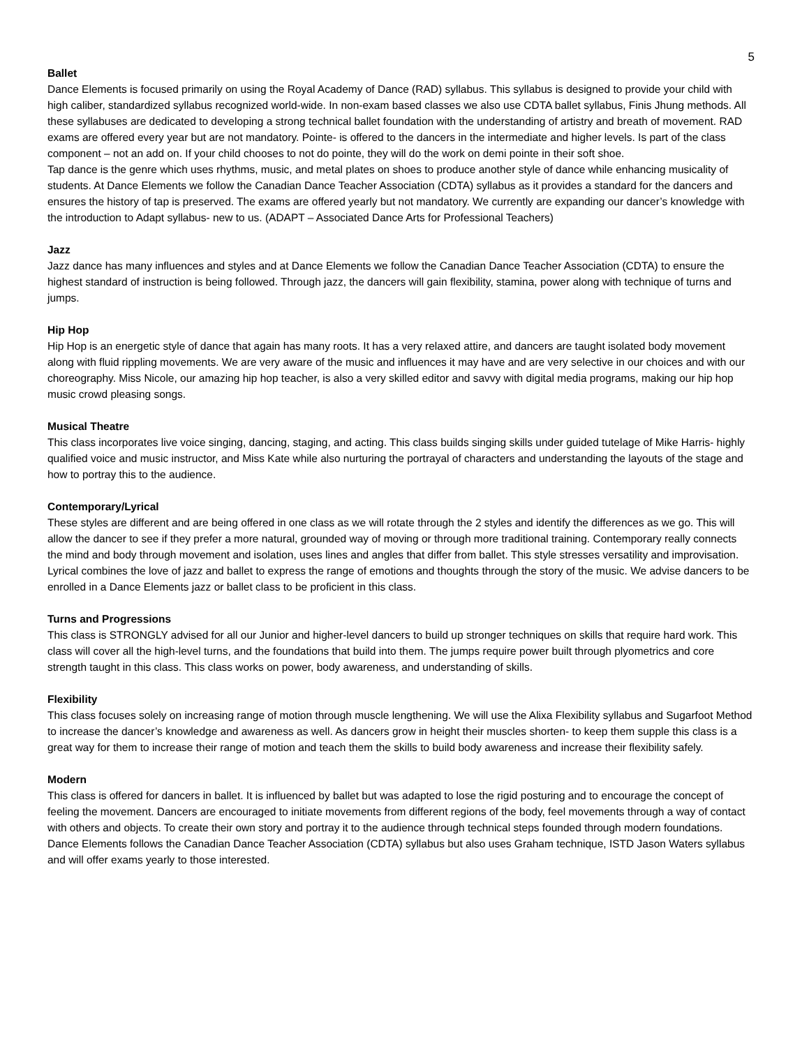5
Ballet
Dance Elements is focused primarily on using the Royal Academy of Dance (RAD) syllabus. This syllabus is designed to provide your child with high caliber, standardized syllabus recognized world-wide. In non-exam based classes we also use CDTA ballet syllabus, Finis Jhung methods. All these syllabuses are dedicated to developing a strong technical ballet foundation with the understanding of artistry and breath of movement. RAD exams are offered every year but are not mandatory. Pointe- is offered to the dancers in the intermediate and higher levels. Is part of the class component – not an add on. If your child chooses to not do pointe, they will do the work on demi pointe in their soft shoe.
Tap dance is the genre which uses rhythms, music, and metal plates on shoes to produce another style of dance while enhancing musicality of students. At Dance Elements we follow the Canadian Dance Teacher Association (CDTA) syllabus as it provides a standard for the dancers and ensures the history of tap is preserved. The exams are offered yearly but not mandatory. We currently are expanding our dancer’s knowledge with the introduction to Adapt syllabus- new to us. (ADAPT – Associated Dance Arts for Professional Teachers)
Jazz
Jazz dance has many influences and styles and at Dance Elements we follow the Canadian Dance Teacher Association (CDTA) to ensure the highest standard of instruction is being followed. Through jazz, the dancers will gain flexibility, stamina, power along with technique of turns and jumps.
Hip Hop
Hip Hop is an energetic style of dance that again has many roots. It has a very relaxed attire, and dancers are taught isolated body movement along with fluid rippling movements. We are very aware of the music and influences it may have and are very selective in our choices and with our choreography. Miss Nicole, our amazing hip hop teacher, is also a very skilled editor and savvy with digital media programs, making our hip hop music crowd pleasing songs.
Musical Theatre
This class incorporates live voice singing, dancing, staging, and acting. This class builds singing skills under guided tutelage of Mike Harris- highly qualified voice and music instructor, and Miss Kate while also nurturing the portrayal of characters and understanding the layouts of the stage and how to portray this to the audience.
Contemporary/Lyrical
These styles are different and are being offered in one class as we will rotate through the 2 styles and identify the differences as we go. This will allow the dancer to see if they prefer a more natural, grounded way of moving or through more traditional training. Contemporary really connects the mind and body through movement and isolation, uses lines and angles that differ from ballet. This style stresses versatility and improvisation. Lyrical combines the love of jazz and ballet to express the range of emotions and thoughts through the story of the music. We advise dancers to be enrolled in a Dance Elements jazz or ballet class to be proficient in this class.
Turns and Progressions
This class is STRONGLY advised for all our Junior and higher-level dancers to build up stronger techniques on skills that require hard work. This class will cover all the high-level turns, and the foundations that build into them. The jumps require power built through plyometrics and core strength taught in this class. This class works on power, body awareness, and understanding of skills.
Flexibility
This class focuses solely on increasing range of motion through muscle lengthening. We will use the Alixa Flexibility syllabus and Sugarfoot Method to increase the dancer’s knowledge and awareness as well. As dancers grow in height their muscles shorten- to keep them supple this class is a great way for them to increase their range of motion and teach them the skills to build body awareness and increase their flexibility safely.
Modern
This class is offered for dancers in ballet. It is influenced by ballet but was adapted to lose the rigid posturing and to encourage the concept of feeling the movement. Dancers are encouraged to initiate movements from different regions of the body, feel movements through a way of contact with others and objects. To create their own story and portray it to the audience through technical steps founded through modern foundations. Dance Elements follows the Canadian Dance Teacher Association (CDTA) syllabus but also uses Graham technique, ISTD Jason Waters syllabus and will offer exams yearly to those interested.